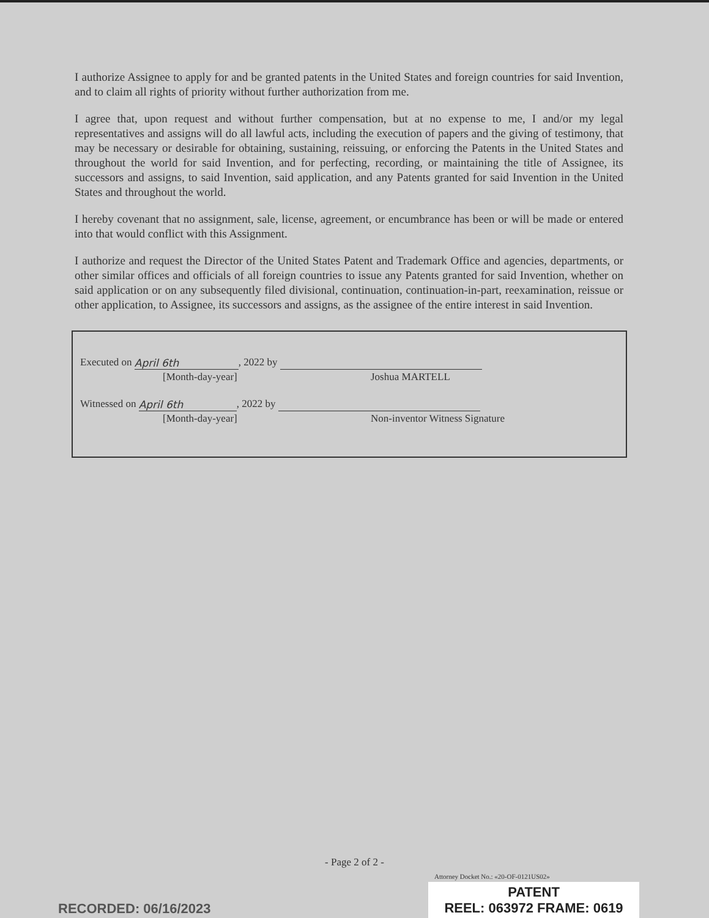I authorize Assignee to apply for and be granted patents in the United States and foreign countries for said Invention, and to claim all rights of priority without further authorization from me.
I agree that, upon request and without further compensation, but at no expense to me, I and/or my legal representatives and assigns will do all lawful acts, including the execution of papers and the giving of testimony, that may be necessary or desirable for obtaining, sustaining, reissuing, or enforcing the Patents in the United States and throughout the world for said Invention, and for perfecting, recording, or maintaining the title of Assignee, its successors and assigns, to said Invention, said application, and any Patents granted for said Invention in the United States and throughout the world.
I hereby covenant that no assignment, sale, license, agreement, or encumbrance has been or will be made or entered into that would conflict with this Assignment.
I authorize and request the Director of the United States Patent and Trademark Office and agencies, departments, or other similar offices and officials of all foreign countries to issue any Patents granted for said Invention, whether on said application or on any subsequently filed divisional, continuation, continuation-in-part, reexamination, reissue or other application, to Assignee, its successors and assigns, as the assignee of the entire interest in said Invention.
Executed on April 6th, 2022 by
[Month-day-year] Joshua MARTELL
Witnessed on April 6th, 2022 by
[Month-day-year] Non-inventor Witness Signature
- Page 2 of 2 -
Attorney Docket No.: «20-OF-0121US02»
RECORDED: 06/16/2023
PATENT
REEL: 063972 FRAME: 0619